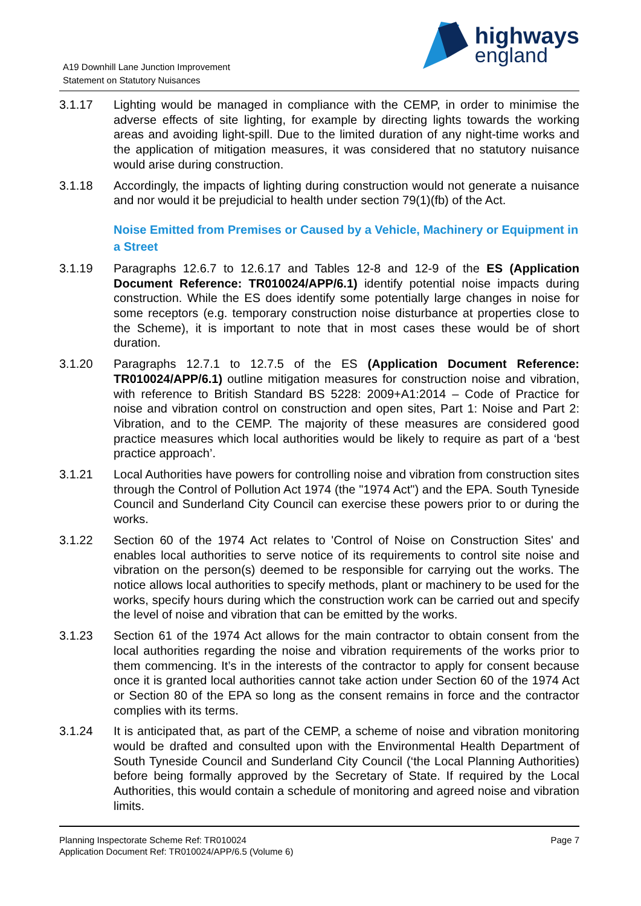A19 Downhill Lane Junction Improvement
Statement on Statutory Nuisances
highways
england
3.1.17 Lighting would be managed in compliance with the CEMP, in order to minimise the adverse effects of site lighting, for example by directing lights towards the working areas and avoiding light-spill. Due to the limited duration of any night-time works and the application of mitigation measures, it was considered that no statutory nuisance would arise during construction.
3.1.18 Accordingly, the impacts of lighting during construction would not generate a nuisance and nor would it be prejudicial to health under section 79(1)(fb) of the Act.
Noise Emitted from Premises or Caused by a Vehicle, Machinery or Equipment in a Street
3.1.19 Paragraphs 12.6.7 to 12.6.17 and Tables 12-8 and 12-9 of the ES (Application Document Reference: TR010024/APP/6.1) identify potential noise impacts during construction. While the ES does identify some potentially large changes in noise for some receptors (e.g. temporary construction noise disturbance at properties close to the Scheme), it is important to note that in most cases these would be of short duration.
3.1.20 Paragraphs 12.7.1 to 12.7.5 of the ES (Application Document Reference: TR010024/APP/6.1) outline mitigation measures for construction noise and vibration, with reference to British Standard BS 5228: 2009+A1:2014 – Code of Practice for noise and vibration control on construction and open sites, Part 1: Noise and Part 2: Vibration, and to the CEMP. The majority of these measures are considered good practice measures which local authorities would be likely to require as part of a ‘best practice approach’.
3.1.21 Local Authorities have powers for controlling noise and vibration from construction sites through the Control of Pollution Act 1974 (the "1974 Act") and the EPA. South Tyneside Council and Sunderland City Council can exercise these powers prior to or during the works.
3.1.22 Section 60 of the 1974 Act relates to 'Control of Noise on Construction Sites' and enables local authorities to serve notice of its requirements to control site noise and vibration on the person(s) deemed to be responsible for carrying out the works. The notice allows local authorities to specify methods, plant or machinery to be used for the works, specify hours during which the construction work can be carried out and specify the level of noise and vibration that can be emitted by the works.
3.1.23 Section 61 of the 1974 Act allows for the main contractor to obtain consent from the local authorities regarding the noise and vibration requirements of the works prior to them commencing. It’s in the interests of the contractor to apply for consent because once it is granted local authorities cannot take action under Section 60 of the 1974 Act or Section 80 of the EPA so long as the consent remains in force and the contractor complies with its terms.
3.1.24 It is anticipated that, as part of the CEMP, a scheme of noise and vibration monitoring would be drafted and consulted upon with the Environmental Health Department of South Tyneside Council and Sunderland City Council (‘the Local Planning Authorities) before being formally approved by the Secretary of State. If required by the Local Authorities, this would contain a schedule of monitoring and agreed noise and vibration limits.
Planning Inspectorate Scheme Ref: TR010024
Application Document Ref: TR010024/APP/6.5 (Volume 6)
Page 7